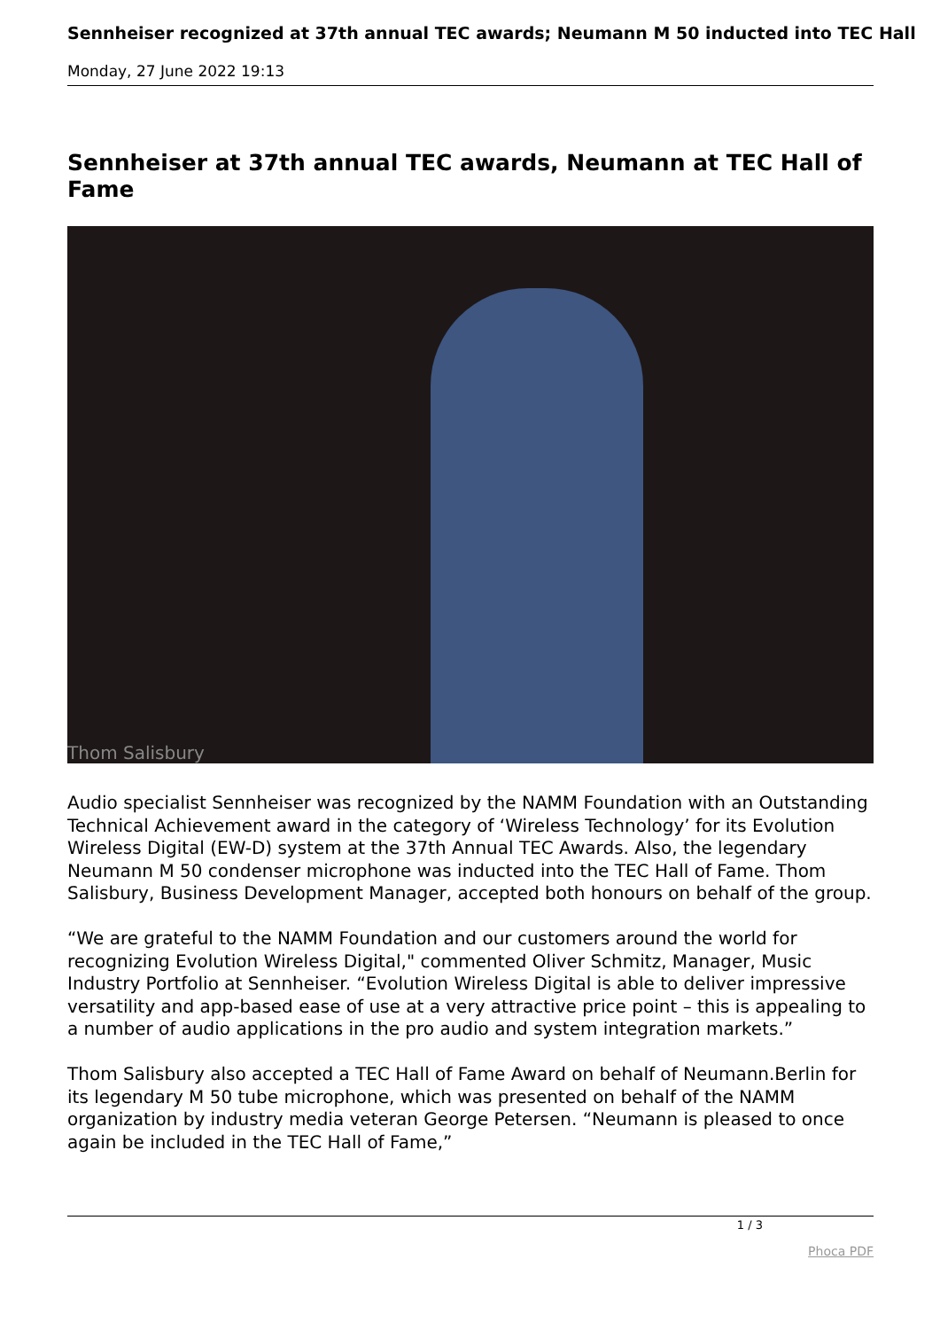Sennheiser recognized at 37th annual TEC awards; Neumann M 50 inducted into TEC Hall
Monday, 27 June 2022 19:13
Sennheiser at 37th annual TEC awards, Neumann at TEC Hall of Fame
Thom Salisbury
Audio specialist Sennheiser was recognized by the NAMM Foundation with an Outstanding Technical Achievement award in the category of ‘Wireless Technology’ for its Evolution Wireless Digital (EW-D) system at the 37th Annual TEC Awards. Also, the legendary Neumann M 50 condenser microphone was inducted into the TEC Hall of Fame. Thom Salisbury, Business Development Manager, accepted both honours on behalf of the group.
“We are grateful to the NAMM Foundation and our customers around the world for recognizing Evolution Wireless Digital," commented Oliver Schmitz, Manager, Music Industry Portfolio at Sennheiser. “Evolution Wireless Digital is able to deliver impressive versatility and app-based ease of use at a very attractive price point – this is appealing to a number of audio applications in the pro audio and system integration markets.”
Thom Salisbury also accepted a TEC Hall of Fame Award on behalf of Neumann.Berlin for its legendary M 50 tube microphone, which was presented on behalf of the NAMM organization by industry media veteran George Petersen. “Neumann is pleased to once again be included in the TEC Hall of Fame,”
1 / 3
Phoca PDF